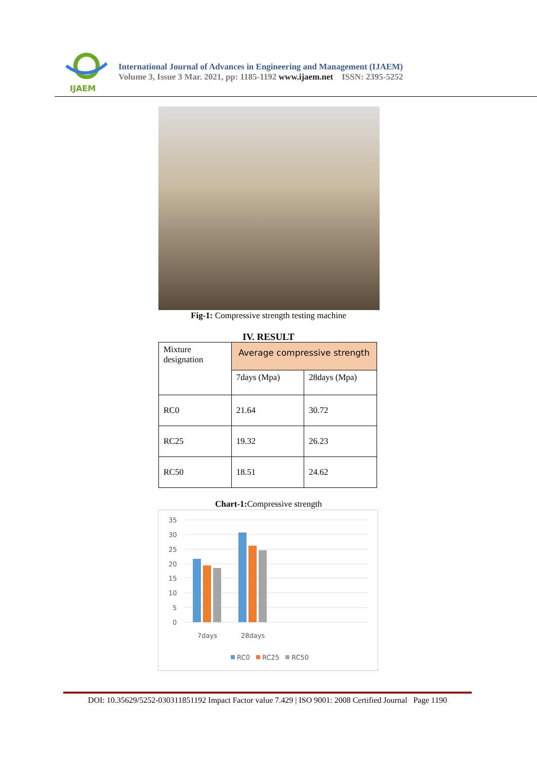IJAEM
International Journal of Advances in Engineering and Management (IJAEM)
Volume 3, Issue 3 Mar. 2021, pp: 1185-1192 www.ijaem.net ISSN: 2395-5252
Fig-1: Compressive strength testing machine
IV. RESULT
| Mixture designation | Average compressive strength | |
| | 7days (Mpa) | 28days (Mpa) |
| RC0 | 21.64 | 30.72 |
| RC25 | 19.32 | 26.23 |
| RC50 | 18.51 | 24.62 |
Chart-1: Compressive strength
35
30
25
20
15
10
5
0
7days
28days
RC0
RC25
RC50
DOI: 10.35629/5252-030311851192 Impact Factor value 7.429 | ISO 9001: 2008 Certified Journal Page 1190